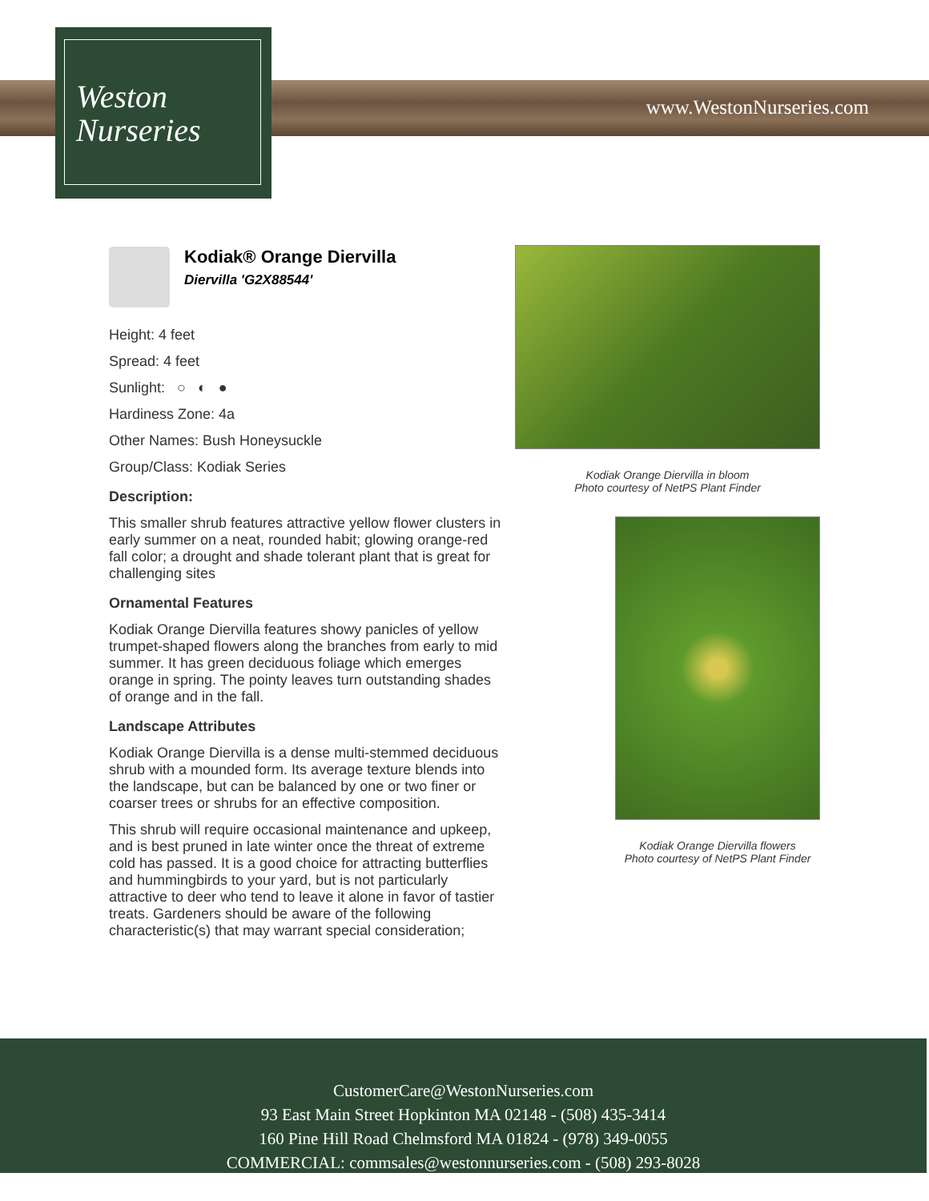Weston
Nurseries
www.WestonNurseries.com
Kodiak® Orange Diervilla
Diervilla 'G2X88544'
Height: 4 feet
Spread: 4 feet
Sunlight: ○ ◐ ●
Hardiness Zone: 4a
Other Names: Bush Honeysuckle
Group/Class: Kodiak Series
Description:
This smaller shrub features attractive yellow flower clusters in early summer on a neat, rounded habit; glowing orange-red fall color; a drought and shade tolerant plant that is great for challenging sites
Ornamental Features
Kodiak Orange Diervilla features showy panicles of yellow trumpet-shaped flowers along the branches from early to mid summer. It has green deciduous foliage which emerges orange in spring. The pointy leaves turn outstanding shades of orange and in the fall.
Landscape Attributes
Kodiak Orange Diervilla is a dense multi-stemmed deciduous shrub with a mounded form. Its average texture blends into the landscape, but can be balanced by one or two finer or coarser trees or shrubs for an effective composition.
This shrub will require occasional maintenance and upkeep, and is best pruned in late winter once the threat of extreme cold has passed. It is a good choice for attracting butterflies and hummingbirds to your yard, but is not particularly attractive to deer who tend to leave it alone in favor of tastier treats. Gardeners should be aware of the following characteristic(s) that may warrant special consideration;
Kodiak Orange Diervilla in bloom
Photo courtesy of NetPS Plant Finder
Kodiak Orange Diervilla flowers
Photo courtesy of NetPS Plant Finder
CustomerCare@WestonNurseries.com
93 East Main Street Hopkinton MA 02148 - (508) 435-3414
160 Pine Hill Road Chelmsford MA 01824 - (978) 349-0055
COMMERCIAL: commsales@westonnurseries.com - (508) 293-8028